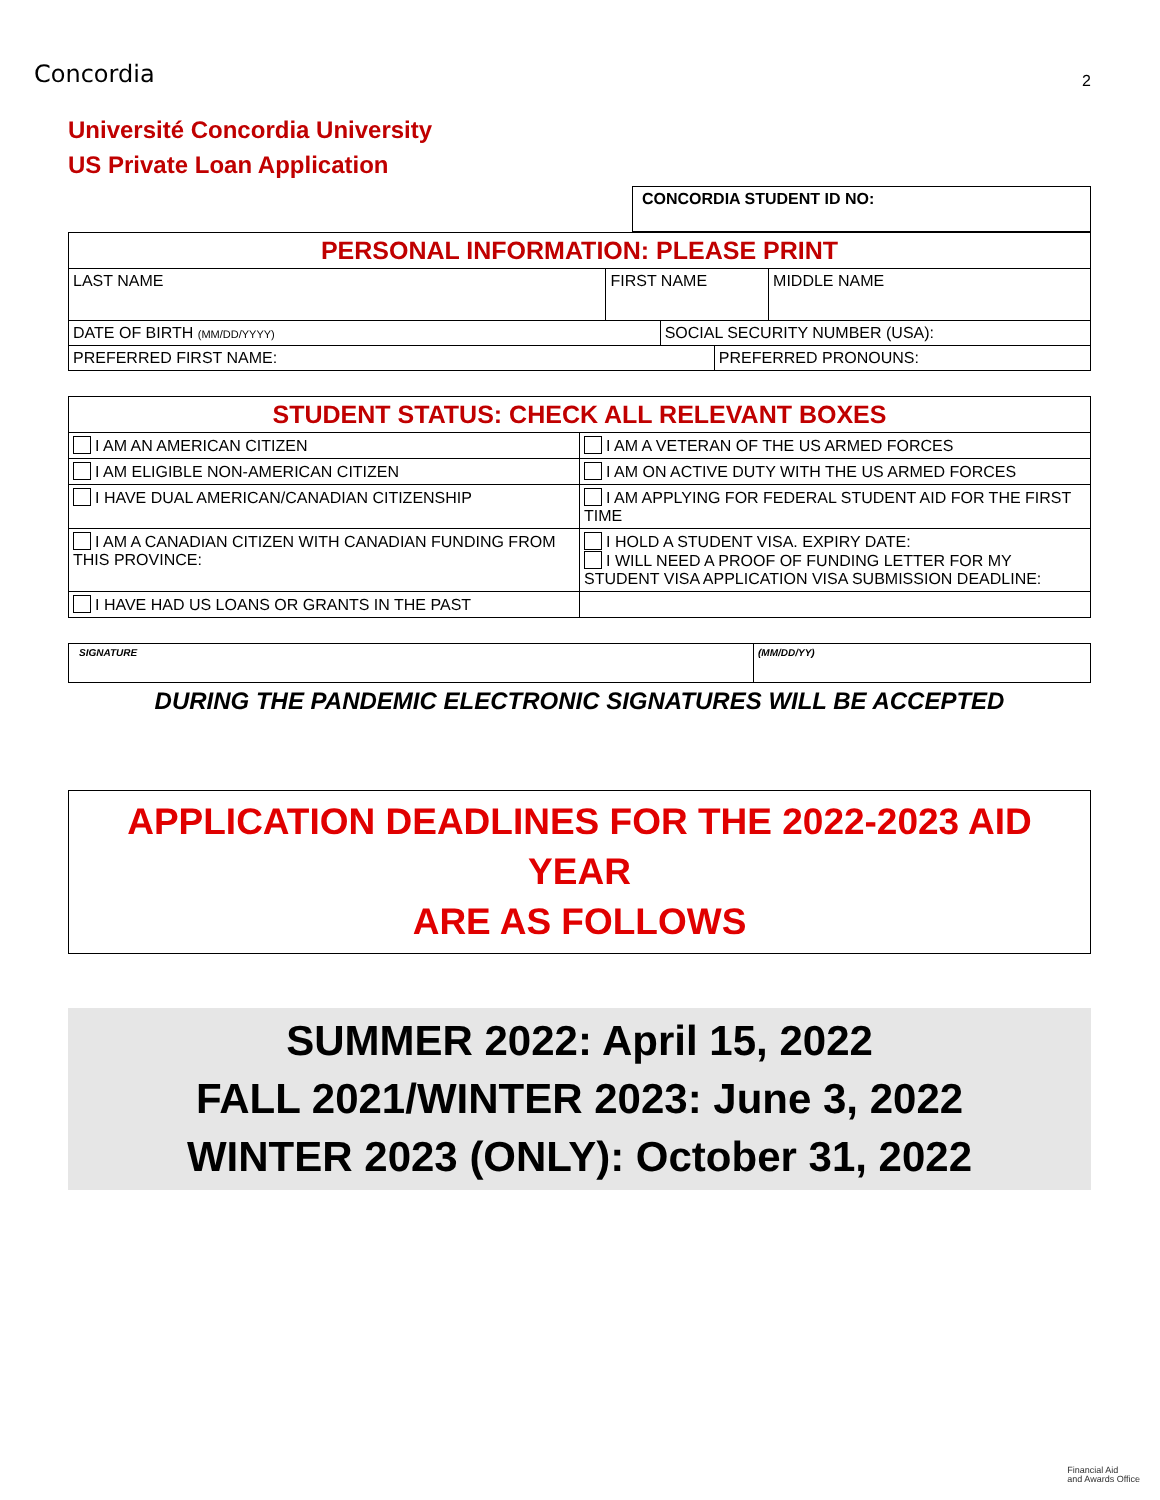Concordia
2
Université Concordia University
US Private Loan Application
| CONCORDIA STUDENT ID NO: |
| PERSONAL INFORMATION: PLEASE PRINT | | | | |
| LAST NAME | FIRST NAME | | | MIDDLE NAME |
| DATE OF BIRTH (MM/DD/YYYY) | | SOCIAL SECURITY NUMBER (USA): | | |
| PREFERRED FIRST NAME: | | | PREFERRED PRONOUNS: | |
| STUDENT STATUS: CHECK ALL RELEVANT BOXES | |
| I AM AN AMERICAN CITIZEN | I AM A VETERAN OF THE US ARMED FORCES |
| I AM ELIGIBLE NON-AMERICAN CITIZEN | I AM ON ACTIVE DUTY WITH THE US ARMED FORCES |
| I HAVE DUAL AMERICAN/CANADIAN CITIZENSHIP | I AM APPLYING FOR FEDERAL STUDENT AID FOR THE FIRST TIME |
| I AM A CANADIAN CITIZEN WITH CANADIAN FUNDING FROM THIS PROVINCE: | I HOLD A STUDENT VISA. EXPIRY DATE: I WILL NEED A PROOF OF FUNDING LETTER FOR MY STUDENT VISA APPLICATION VISA SUBMISSION DEADLINE: |
| I HAVE HAD US LOANS OR GRANTS IN THE PAST | |
| SIGNATURE | (MM/DD/YY) |
DURING THE PANDEMIC ELECTRONIC SIGNATURES WILL BE ACCEPTED
APPLICATION DEADLINES FOR THE 2022-2023 AID YEAR
ARE AS FOLLOWS
SUMMER 2022: April 15, 2022
FALL 2021/WINTER 2023: June 3, 2022
WINTER 2023 (ONLY): October 31, 2022
Financial Aid
and Awards Office